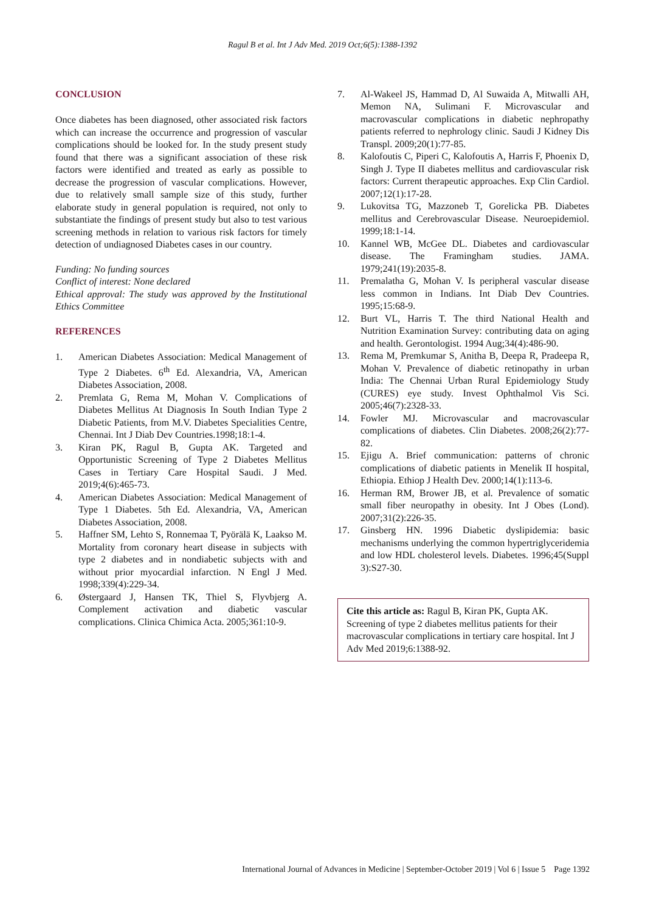Ragul B et al. Int J Adv Med. 2019 Oct;6(5):1388-1392
CONCLUSION
Once diabetes has been diagnosed, other associated risk factors which can increase the occurrence and progression of vascular complications should be looked for. In the study present study found that there was a significant association of these risk factors were identified and treated as early as possible to decrease the progression of vascular complications. However, due to relatively small sample size of this study, further elaborate study in general population is required, not only to substantiate the findings of present study but also to test various screening methods in relation to various risk factors for timely detection of undiagnosed Diabetes cases in our country.
Funding: No funding sources
Conflict of interest: None declared
Ethical approval: The study was approved by the Institutional Ethics Committee
REFERENCES
1. American Diabetes Association: Medical Management of Type 2 Diabetes. 6<sup>th</sup> Ed. Alexandria, VA, American Diabetes Association, 2008.
2. Premlata G, Rema M, Mohan V. Complications of Diabetes Mellitus At Diagnosis In South Indian Type 2 Diabetic Patients, from M.V. Diabetes Specialities Centre, Chennai. Int J Diab Dev Countries.1998;18:1-4.
3. Kiran PK, Ragul B, Gupta AK. Targeted and Opportunistic Screening of Type 2 Diabetes Mellitus Cases in Tertiary Care Hospital Saudi. J Med. 2019;4(6):465-73.
4. American Diabetes Association: Medical Management of Type 1 Diabetes. 5th Ed. Alexandria, VA, American Diabetes Association, 2008.
5. Haffner SM, Lehto S, Ronnemaa T, Pyörälä K, Laakso M. Mortality from coronary heart disease in subjects with type 2 diabetes and in nondiabetic subjects with and without prior myocardial infarction. N Engl J Med. 1998;339(4):229-34.
6. Østergaard J, Hansen TK, Thiel S, Flyvbjerg A. Complement activation and diabetic vascular complications. Clinica Chimica Acta. 2005;361:10-9.
7. Al-Wakeel JS, Hammad D, Al Suwaida A, Mitwalli AH, Memon NA, Sulimani F. Microvascular and macrovascular complications in diabetic nephropathy patients referred to nephrology clinic. Saudi J Kidney Dis Transpl. 2009;20(1):77-85.
8. Kalofoutis C, Piperi C, Kalofoutis A, Harris F, Phoenix D, Singh J. Type II diabetes mellitus and cardiovascular risk factors: Current therapeutic approaches. Exp Clin Cardiol. 2007;12(1):17-28.
9. Lukovitsa TG, Mazzoneb T, Gorelicka PB. Diabetes mellitus and Cerebrovascular Disease. Neuroepidemiol. 1999;18:1-14.
10. Kannel WB, McGee DL. Diabetes and cardiovascular disease. The Framingham studies. JAMA. 1979;241(19):2035-8.
11. Premalatha G, Mohan V. Is peripheral vascular disease less common in Indians. Int Diab Dev Countries. 1995;15:68-9.
12. Burt VL, Harris T. The third National Health and Nutrition Examination Survey: contributing data on aging and health. Gerontologist. 1994 Aug;34(4):486-90.
13. Rema M, Premkumar S, Anitha B, Deepa R, Pradeepa R, Mohan V. Prevalence of diabetic retinopathy in urban India: The Chennai Urban Rural Epidemiology Study (CURES) eye study. Invest Ophthalmol Vis Sci. 2005;46(7):2328-33.
14. Fowler MJ. Microvascular and macrovascular complications of diabetes. Clin Diabetes. 2008;26(2):77-82.
15. Ejigu A. Brief communication: patterns of chronic complications of diabetic patients in Menelik II hospital, Ethiopia. Ethiop J Health Dev. 2000;14(1):113-6.
16. Herman RM, Brower JB, et al. Prevalence of somatic small fiber neuropathy in obesity. Int J Obes (Lond). 2007;31(2):226-35.
17. Ginsberg HN. 1996 Diabetic dyslipidemia: basic mechanisms underlying the common hypertriglyceridemia and low HDL cholesterol levels. Diabetes. 1996;45(Suppl 3):S27-30.
Cite this article as: Ragul B, Kiran PK, Gupta AK. Screening of type 2 diabetes mellitus patients for their macrovascular complications in tertiary care hospital. Int J Adv Med 2019;6:1388-92.
International Journal of Advances in Medicine | September-October 2019 | Vol 6 | Issue 5 Page 1392